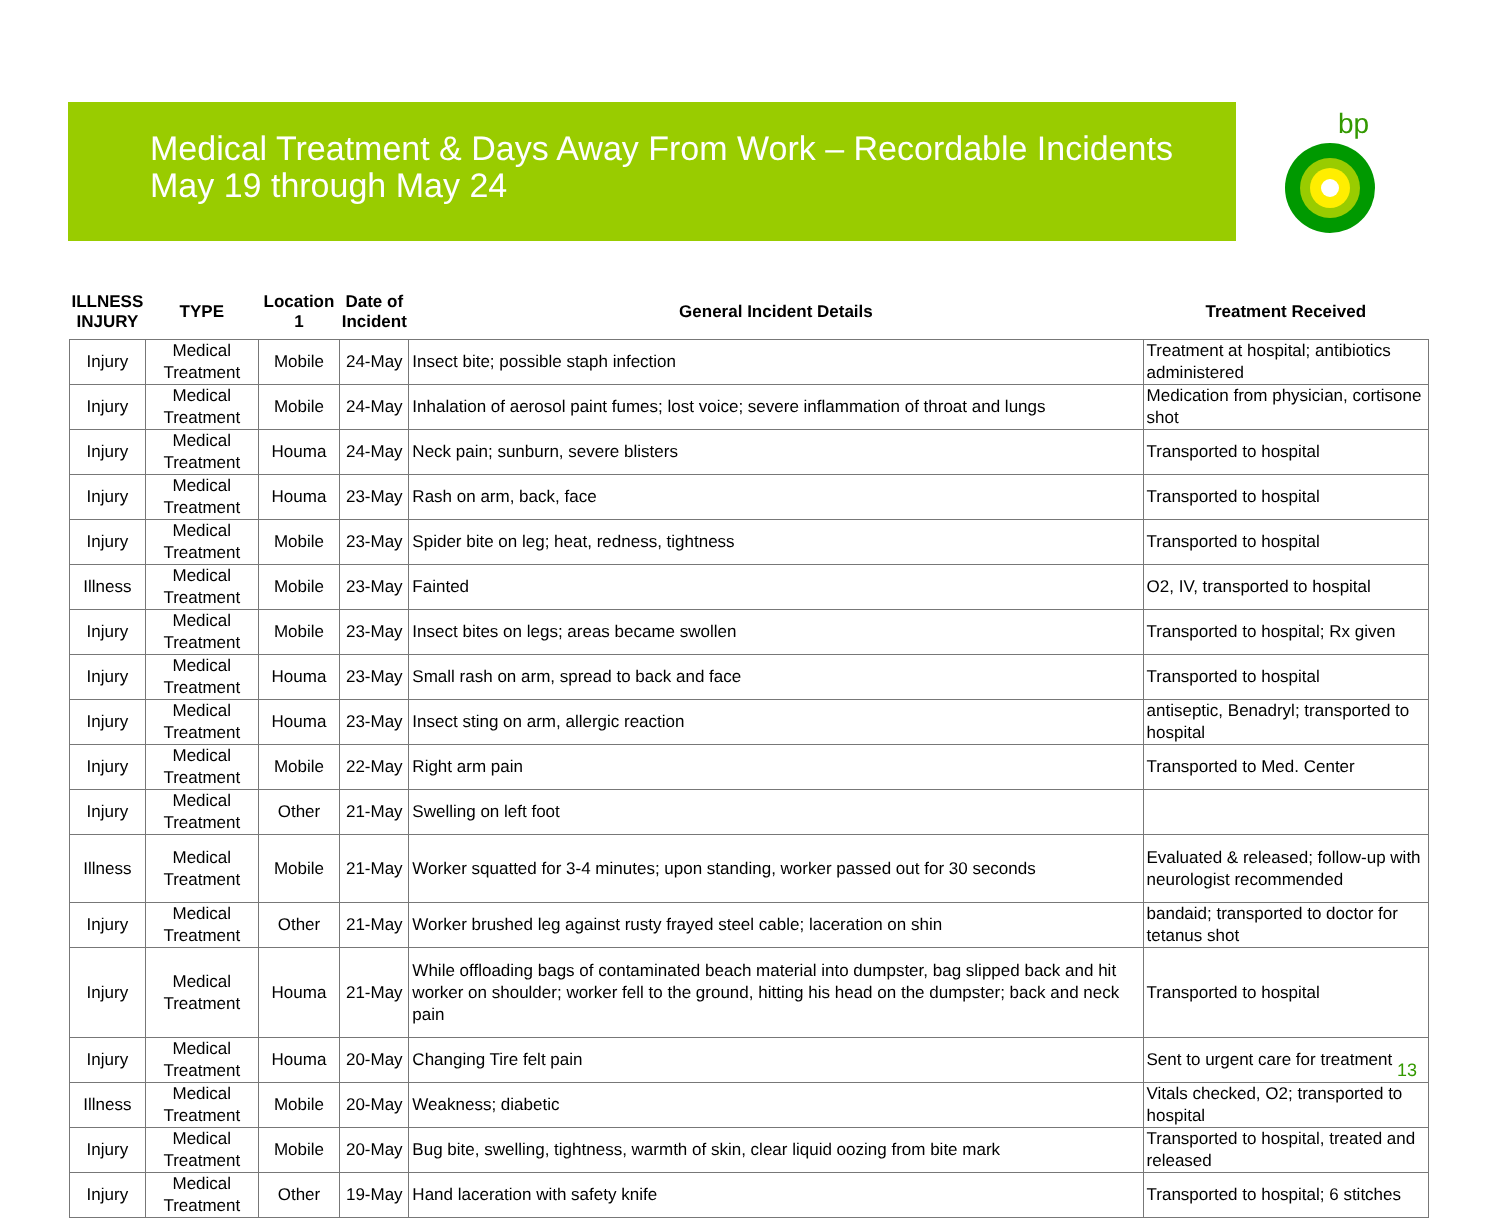Medical Treatment & Days Away From Work – Recordable Incidents
May 19 through May 24
bp
| ILLNESS INJURY | TYPE | Location 1 | Date of Incident | General Incident Details | Treatment Received |
| --- | --- | --- | --- | --- | --- |
| Injury | Medical Treatment | Mobile | 24-May | Insect bite; possible staph infection | Treatment at hospital; antibiotics administered |
| Injury | Medical Treatment | Mobile | 24-May | Inhalation of aerosol paint fumes; lost voice; severe inflammation of throat and lungs | Medication from physician, cortisone shot |
| Injury | Medical Treatment | Houma | 24-May | Neck pain; sunburn, severe blisters | Transported to hospital |
| Injury | Medical Treatment | Houma | 23-May | Rash on arm, back, face | Transported to hospital |
| Injury | Medical Treatment | Mobile | 23-May | Spider bite on leg; heat, redness, tightness | Transported to hospital |
| Illness | Medical Treatment | Mobile | 23-May | Fainted | O2, IV, transported to hospital |
| Injury | Medical Treatment | Mobile | 23-May | Insect bites on legs; areas became swollen | Transported to hospital; Rx given |
| Injury | Medical Treatment | Houma | 23-May | Small rash on arm, spread to back and face | Transported to hospital |
| Injury | Medical Treatment | Houma | 23-May | Insect sting on arm, allergic reaction | antiseptic, Benadryl; transported to hospital |
| Injury | Medical Treatment | Mobile | 22-May | Right arm pain | Transported to Med. Center |
| Injury | Medical Treatment | Other | 21-May | Swelling on left foot | |
| Illness | Medical Treatment | Mobile | 21-May | Worker squatted for 3-4 minutes; upon standing, worker passed out for 30 seconds | Evaluated & released; follow-up with neurologist recommended |
| Injury | Medical Treatment | Other | 21-May | Worker brushed leg against rusty frayed steel cable; laceration on shin | bandaid; transported to doctor for tetanus shot |
| Injury | Medical Treatment | Houma | 21-May | While offloading bags of contaminated beach material into dumpster, bag slipped back and hit worker on shoulder; worker fell to the ground, hitting his head on the dumpster; back and neck pain | Transported to hospital |
| Injury | Medical Treatment | Houma | 20-May | Changing Tire felt pain | Sent to urgent care for treatment |
| Illness | Medical Treatment | Mobile | 20-May | Weakness; diabetic | Vitals checked, O2; transported to hospital |
| Injury | Medical Treatment | Mobile | 20-May | Bug bite, swelling, tightness, warmth of skin, clear liquid oozing from bite mark | Transported to hospital, treated and released |
| Injury | Medical Treatment | Other | 19-May | Hand laceration with safety knife | Transported to hospital; 6 stitches |
13